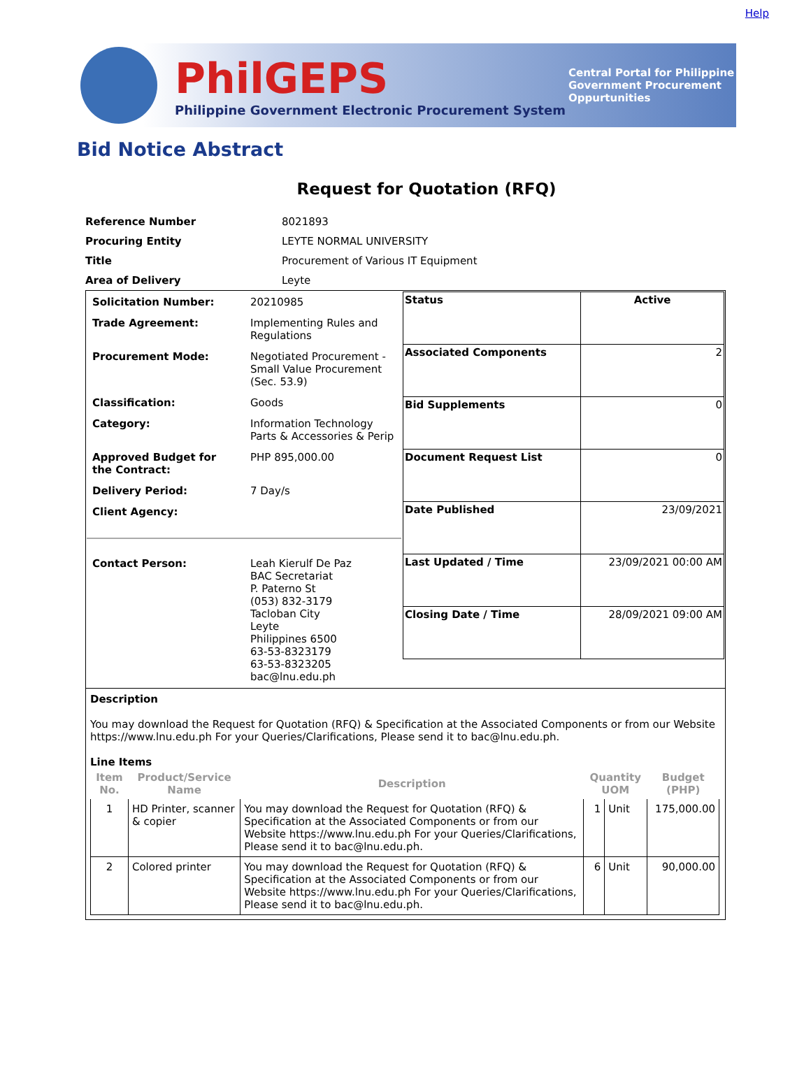PhilGEPS
Philippine Government Electronic Procurement System
Central Portal for Philippine Government Procurement Oppurtunities
Help
Bid Notice Abstract
Request for Quotation (RFQ)
| Reference Number | 8021893 |
| Procuring Entity | LEYTE NORMAL UNIVERSITY |
| Title | Procurement of Various IT Equipment |
| Area of Delivery | Leyte |
| / Solicitation Number: / 20210985 / / Trade Agreement: / Implementing Rules and Regulations / / Procurement Mode: / Negotiated Procurement - Small Value Procurement (Sec. 53.9) / / Classification: / Goods / / Category: / Information Technology Parts & Accessories & Perip / / Approved Budget for the Contract: / PHP 895,000.00 / / Delivery Period: / 7 Day/s / / Client Agency: / / / Contact Person: / Leah Kierulf De Paz BAC Secretariat P. Paterno St (053) 832-3179 Tacloban City Leyte Philippines 6500 63-53-8323179 63-53-8323205 bac@lnu.edu.ph / | / Status / Active / / Associated Components / 2 / / Bid Supplements / 0 / / Document Request List / 0 / / Date Published / 23/09/2021 / / Last Updated / Time / 23/09/2021 00:00 AM / / Closing Date / Time / 28/09/2021 09:00 AM / |
| Description You may download the Request for Quotation (RFQ) & Specification at the Associated Components or from our Website https://www.lnu.edu.ph For your Queries/Clarifications, Please send it to bac@lnu.edu.ph. Line Items / Item No. / Product/Service Name / Description / Quantity UOM / / Budget (PHP) / / --- / --- / --- / --- / --- / --- / / 1 / HD Printer, scanner & copier / You may download the Request for Quotation (RFQ) & Specification at the Associated Components or from our Website https://www.lnu.edu.ph For your Queries/Clarifications, Please send it to bac@lnu.edu.ph. / 1 / Unit / 175,000.00 / / 2 / Colored printer / You may download the Request for Quotation (RFQ) & Specification at the Associated Components or from our Website https://www.lnu.edu.ph For your Queries/Clarifications, Please send it to bac@lnu.edu.ph. / 6 / Unit / 90,000.00 / | |